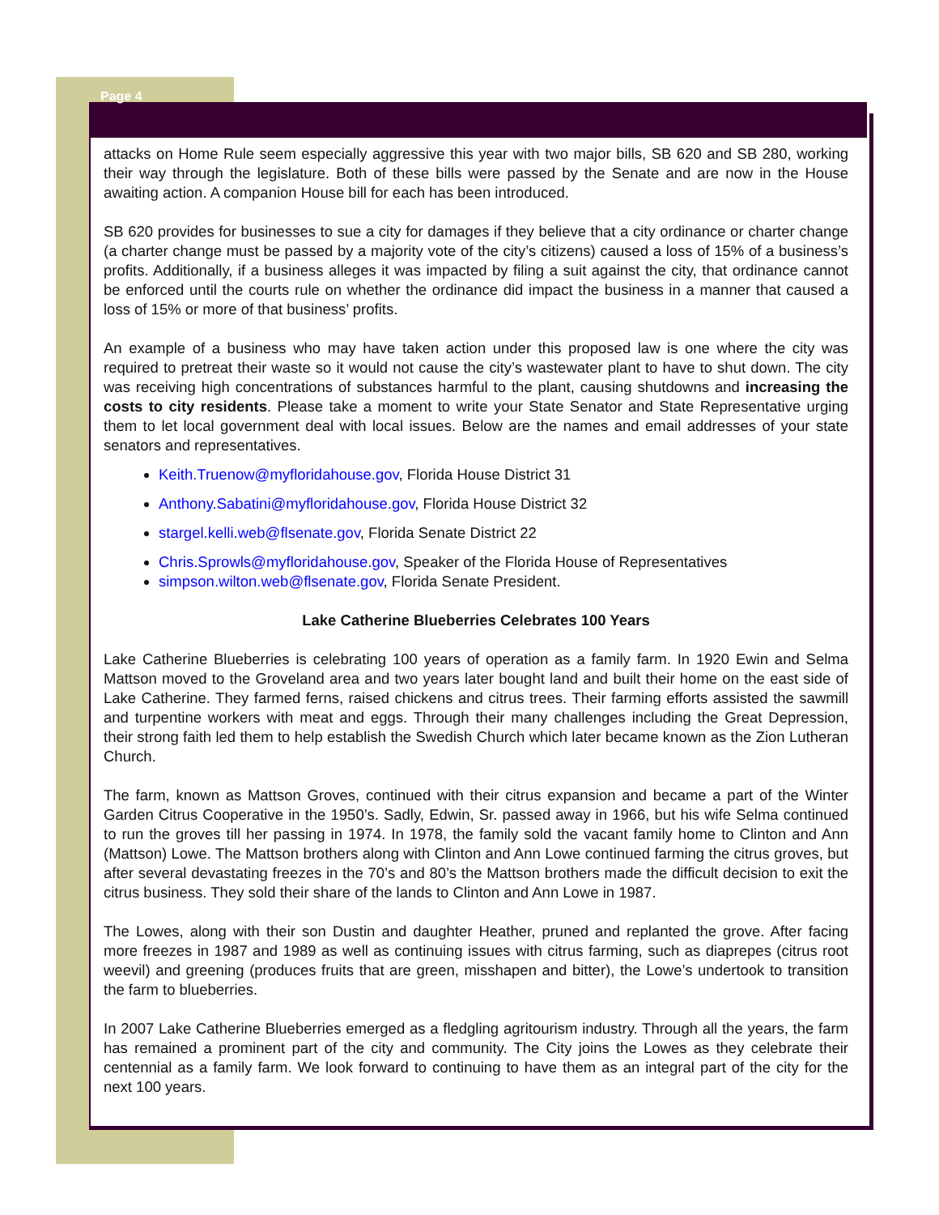Page 4
attacks on Home Rule seem especially aggressive this year with two major bills, SB 620 and SB 280, working their way through the legislature. Both of these bills were passed by the Senate and are now in the House awaiting action. A companion House bill for each has been introduced.
SB 620 provides for businesses to sue a city for damages if they believe that a city ordinance or charter change (a charter change must be passed by a majority vote of the city’s citizens) caused a loss of 15% of a business’s profits. Additionally, if a business alleges it was impacted by filing a suit against the city, that ordinance cannot be enforced until the courts rule on whether the ordinance did impact the business in a manner that caused a loss of 15% or more of that business’ profits.
An example of a business who may have taken action under this proposed law is one where the city was required to pretreat their waste so it would not cause the city’s wastewater plant to have to shut down. The city was receiving high concentrations of substances harmful to the plant, causing shutdowns and increasing the costs to city residents. Please take a moment to write your State Senator and State Representative urging them to let local government deal with local issues. Below are the names and email addresses of your state senators and representatives.
Keith.Truenow@myfloridahouse.gov, Florida House District 31
Anthony.Sabatini@myfloridahouse.gov, Florida House District 32
stargel.kelli.web@flsenate.gov, Florida Senate District 22
Chris.Sprowls@myfloridahouse.gov, Speaker of the Florida House of Representatives
simpson.wilton.web@flsenate.gov, Florida Senate President.
Lake Catherine Blueberries Celebrates 100 Years
Lake Catherine Blueberries is celebrating 100 years of operation as a family farm. In 1920 Ewin and Selma Mattson moved to the Groveland area and two years later bought land and built their home on the east side of Lake Catherine. They farmed ferns, raised chickens and citrus trees. Their farming efforts assisted the sawmill and turpentine workers with meat and eggs. Through their many challenges including the Great Depression, their strong faith led them to help establish the Swedish Church which later became known as the Zion Lutheran Church.
The farm, known as Mattson Groves, continued with their citrus expansion and became a part of the Winter Garden Citrus Cooperative in the 1950’s. Sadly, Edwin, Sr. passed away in 1966, but his wife Selma continued to run the groves till her passing in 1974. In 1978, the family sold the vacant family home to Clinton and Ann (Mattson) Lowe. The Mattson brothers along with Clinton and Ann Lowe continued farming the citrus groves, but after several devastating freezes in the 70’s and 80’s the Mattson brothers made the difficult decision to exit the citrus business. They sold their share of the lands to Clinton and Ann Lowe in 1987.
The Lowes, along with their son Dustin and daughter Heather, pruned and replanted the grove. After facing more freezes in 1987 and 1989 as well as continuing issues with citrus farming, such as diaprepes (citrus root weevil) and greening (produces fruits that are green, misshapen and bitter), the Lowe’s undertook to transition the farm to blueberries.
In 2007 Lake Catherine Blueberries emerged as a fledgling agritourism industry. Through all the years, the farm has remained a prominent part of the city and community. The City joins the Lowes as they celebrate their centennial as a family farm. We look forward to continuing to have them as an integral part of the city for the next 100 years.